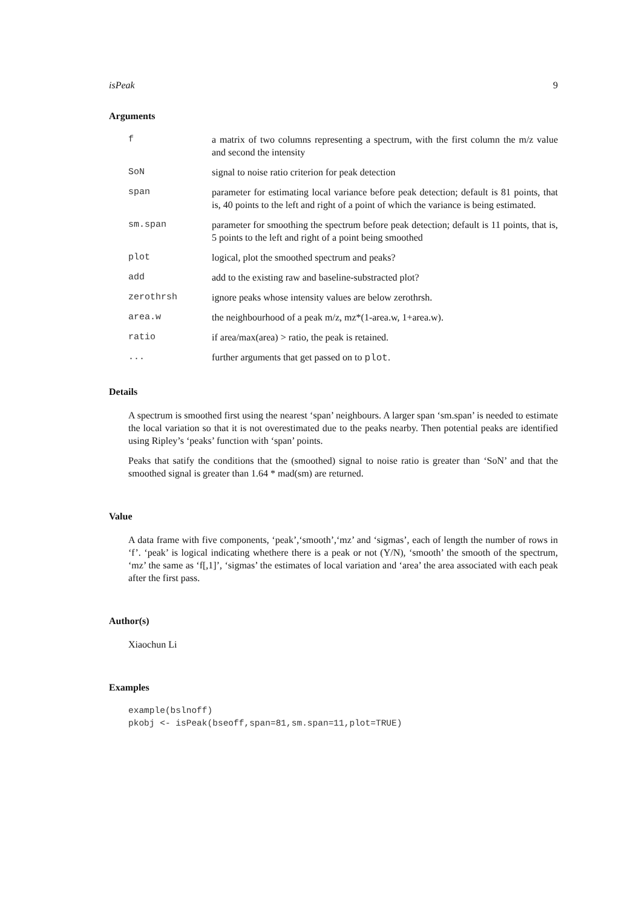isPeak 9
Arguments
f a matrix of two columns representing a spectrum, with the first column the m/z value and second the intensity
SoN signal to noise ratio criterion for peak detection
span parameter for estimating local variance before peak detection; default is 81 points, that is, 40 points to the left and right of a point of which the variance is being estimated.
sm.span parameter for smoothing the spectrum before peak detection; default is 11 points, that is, 5 points to the left and right of a point being smoothed
plot logical, plot the smoothed spectrum and peaks?
add add to the existing raw and baseline-substracted plot?
zerothrsh ignore peaks whose intensity values are below zerothrsh.
area.w the neighbourhood of a peak m/z, mz*(1-area.w, 1+area.w).
ratio if area/max(area) > ratio, the peak is retained.
... further arguments that get passed on to plot.
Details
A spectrum is smoothed first using the nearest ‘span’ neighbours. A larger span ‘sm.span’ is needed to estimate the local variation so that it is not overestimated due to the peaks nearby. Then potential peaks are identified using Ripley’s ‘peaks’ function with ‘span’ points.
Peaks that satify the conditions that the (smoothed) signal to noise ratio is greater than ‘SoN’ and that the smoothed signal is greater than 1.64 * mad(sm) are returned.
Value
A data frame with five components, ‘peak’,‘smooth’,‘mz’ and ‘sigmas’, each of length the number of rows in ‘f’. ‘peak’ is logical indicating whethere there is a peak or not (Y/N), ‘smooth’ the smooth of the spectrum, ‘mz’ the same as ‘f[,1]’, ‘sigmas’ the estimates of local variation and ‘area’ the area associated with each peak after the first pass.
Author(s)
Xiaochun Li
Examples
example(bslnoff)
pkobj <- isPeak(bseoff,span=81,sm.span=11,plot=TRUE)